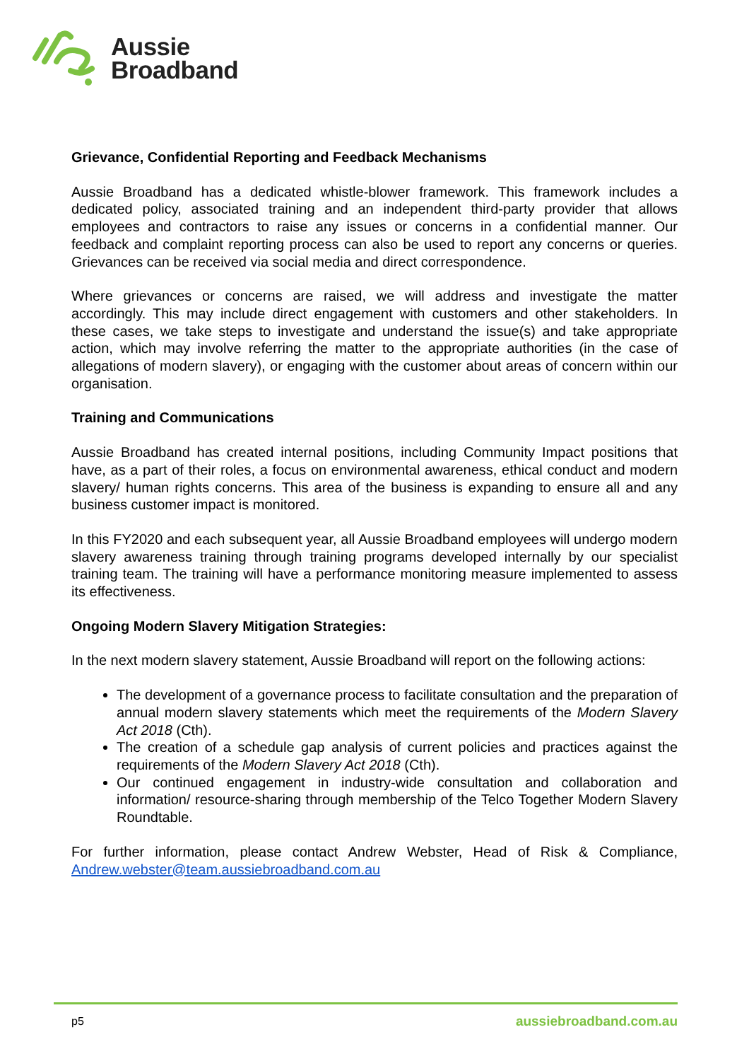Aussie
Broadband
Grievance, Confidential Reporting and Feedback Mechanisms
Aussie Broadband has a dedicated whistle-blower framework. This framework includes a dedicated policy, associated training and an independent third-party provider that allows employees and contractors to raise any issues or concerns in a confidential manner. Our feedback and complaint reporting process can also be used to report any concerns or queries. Grievances can be received via social media and direct correspondence.
Where grievances or concerns are raised, we will address and investigate the matter accordingly. This may include direct engagement with customers and other stakeholders. In these cases, we take steps to investigate and understand the issue(s) and take appropriate action, which may involve referring the matter to the appropriate authorities (in the case of allegations of modern slavery), or engaging with the customer about areas of concern within our organisation.
Training and Communications
Aussie Broadband has created internal positions, including Community Impact positions that have, as a part of their roles, a focus on environmental awareness, ethical conduct and modern slavery/ human rights concerns. This area of the business is expanding to ensure all and any business customer impact is monitored.
In this FY2020 and each subsequent year, all Aussie Broadband employees will undergo modern slavery awareness training through training programs developed internally by our specialist training team. The training will have a performance monitoring measure implemented to assess its effectiveness.
Ongoing Modern Slavery Mitigation Strategies:
In the next modern slavery statement, Aussie Broadband will report on the following actions:
The development of a governance process to facilitate consultation and the preparation of annual modern slavery statements which meet the requirements of the Modern Slavery Act 2018 (Cth).
The creation of a schedule gap analysis of current policies and practices against the requirements of the Modern Slavery Act 2018 (Cth).
Our continued engagement in industry-wide consultation and collaboration and information/ resource-sharing through membership of the Telco Together Modern Slavery Roundtable.
For further information, please contact Andrew Webster, Head of Risk & Compliance, Andrew.webster@team.aussiebroadband.com.au
p5 aussiebroadband.com.au